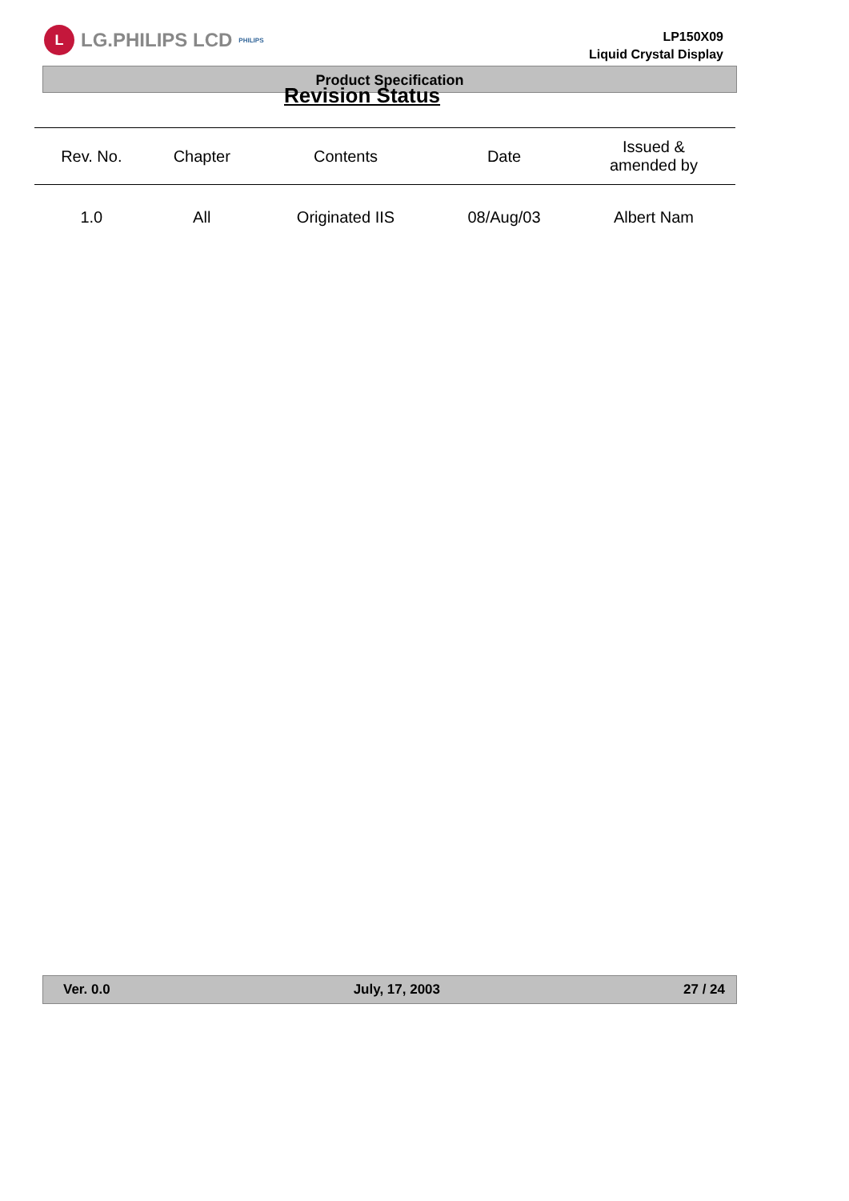L
LG.PHILIPS LCD PHILIPS
LP150X09
Liquid Crystal Display
Product Specification
Revision Status
| Rev. No. | Chapter | Contents | Date | Issued & amended by |
| --- | --- | --- | --- | --- |
| 1.0 | All | Originated IIS | 08/Aug/03 | Albert Nam |
Ver. 0.0 July, 17, 2003 27 / 24